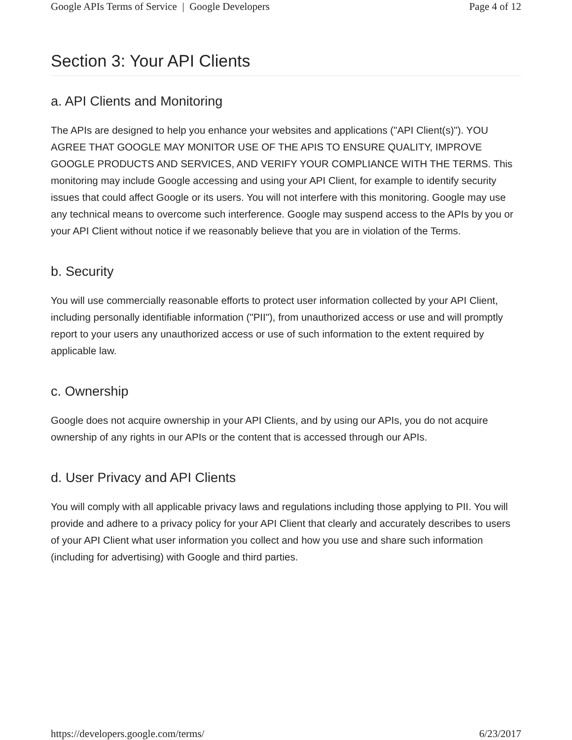Google APIs Terms of Service | Google Developers Page 4 of 12
Section 3: Your API Clients
a. API Clients and Monitoring
The APIs are designed to help you enhance your websites and applications ("API Client(s)"). YOU AGREE THAT GOOGLE MAY MONITOR USE OF THE APIS TO ENSURE QUALITY, IMPROVE GOOGLE PRODUCTS AND SERVICES, AND VERIFY YOUR COMPLIANCE WITH THE TERMS. This monitoring may include Google accessing and using your API Client, for example to identify security issues that could affect Google or its users. You will not interfere with this monitoring. Google may use any technical means to overcome such interference. Google may suspend access to the APIs by you or your API Client without notice if we reasonably believe that you are in violation of the Terms.
b. Security
You will use commercially reasonable efforts to protect user information collected by your API Client, including personally identifiable information ("PII"), from unauthorized access or use and will promptly report to your users any unauthorized access or use of such information to the extent required by applicable law.
c. Ownership
Google does not acquire ownership in your API Clients, and by using our APIs, you do not acquire ownership of any rights in our APIs or the content that is accessed through our APIs.
d. User Privacy and API Clients
You will comply with all applicable privacy laws and regulations including those applying to PII. You will provide and adhere to a privacy policy for your API Client that clearly and accurately describes to users of your API Client what user information you collect and how you use and share such information (including for advertising) with Google and third parties.
https://developers.google.com/terms/ 6/23/2017